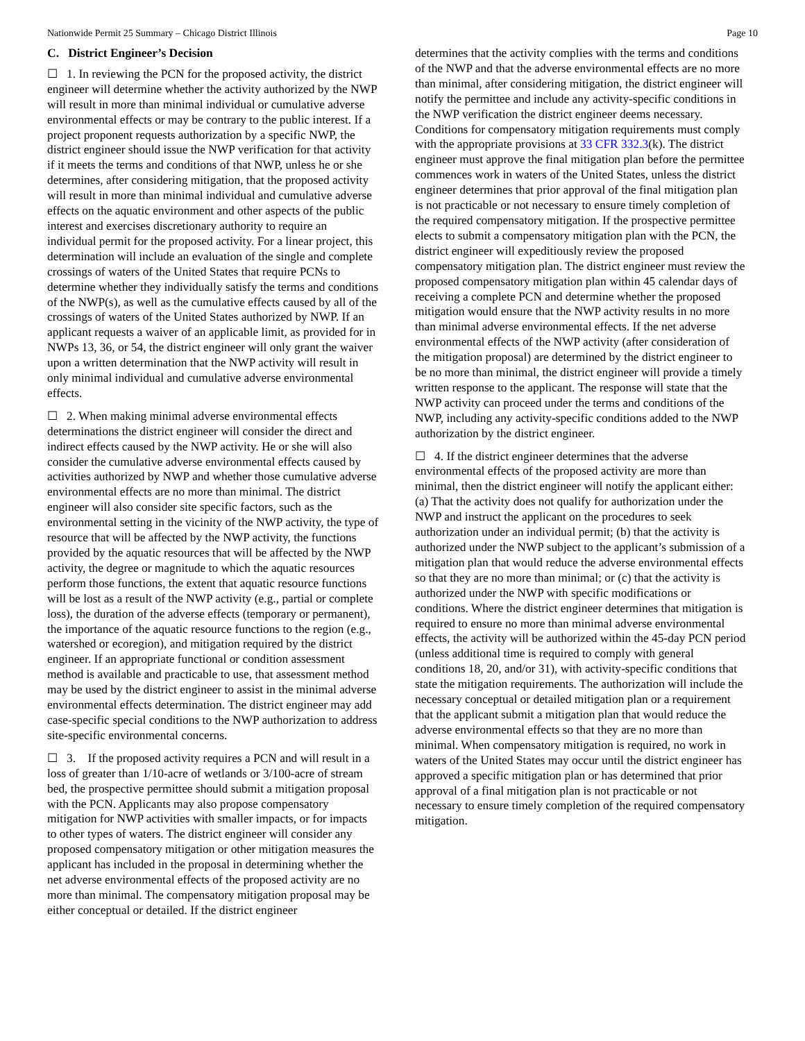Nationwide Permit 25 Summary – Chicago District Illinois Page 10
C. District Engineer’s Decision
☐ 1. In reviewing the PCN for the proposed activity, the district engineer will determine whether the activity authorized by the NWP will result in more than minimal individual or cumulative adverse environmental effects or may be contrary to the public interest. If a project proponent requests authorization by a specific NWP, the district engineer should issue the NWP verification for that activity if it meets the terms and conditions of that NWP, unless he or she determines, after considering mitigation, that the proposed activity will result in more than minimal individual and cumulative adverse effects on the aquatic environment and other aspects of the public interest and exercises discretionary authority to require an individual permit for the proposed activity. For a linear project, this determination will include an evaluation of the single and complete crossings of waters of the United States that require PCNs to determine whether they individually satisfy the terms and conditions of the NWP(s), as well as the cumulative effects caused by all of the crossings of waters of the United States authorized by NWP. If an applicant requests a waiver of an applicable limit, as provided for in NWPs 13, 36, or 54, the district engineer will only grant the waiver upon a written determination that the NWP activity will result in only minimal individual and cumulative adverse environmental effects.
☐ 2. When making minimal adverse environmental effects determinations the district engineer will consider the direct and indirect effects caused by the NWP activity. He or she will also consider the cumulative adverse environmental effects caused by activities authorized by NWP and whether those cumulative adverse environmental effects are no more than minimal. The district engineer will also consider site specific factors, such as the environmental setting in the vicinity of the NWP activity, the type of resource that will be affected by the NWP activity, the functions provided by the aquatic resources that will be affected by the NWP activity, the degree or magnitude to which the aquatic resources perform those functions, the extent that aquatic resource functions will be lost as a result of the NWP activity (e.g., partial or complete loss), the duration of the adverse effects (temporary or permanent), the importance of the aquatic resource functions to the region (e.g., watershed or ecoregion), and mitigation required by the district engineer. If an appropriate functional or condition assessment method is available and practicable to use, that assessment method may be used by the district engineer to assist in the minimal adverse environmental effects determination. The district engineer may add case-specific special conditions to the NWP authorization to address site-specific environmental concerns.
☐ 3. If the proposed activity requires a PCN and will result in a loss of greater than 1/10-acre of wetlands or 3/100-acre of stream bed, the prospective permittee should submit a mitigation proposal with the PCN. Applicants may also propose compensatory mitigation for NWP activities with smaller impacts, or for impacts to other types of waters. The district engineer will consider any proposed compensatory mitigation or other mitigation measures the applicant has included in the proposal in determining whether the net adverse environmental effects of the proposed activity are no more than minimal. The compensatory mitigation proposal may be either conceptual or detailed. If the district engineer
determines that the activity complies with the terms and conditions of the NWP and that the adverse environmental effects are no more than minimal, after considering mitigation, the district engineer will notify the permittee and include any activity-specific conditions in the NWP verification the district engineer deems necessary. Conditions for compensatory mitigation requirements must comply with the appropriate provisions at 33 CFR 332.3(k). The district engineer must approve the final mitigation plan before the permittee commences work in waters of the United States, unless the district engineer determines that prior approval of the final mitigation plan is not practicable or not necessary to ensure timely completion of the required compensatory mitigation. If the prospective permittee elects to submit a compensatory mitigation plan with the PCN, the district engineer will expeditiously review the proposed compensatory mitigation plan. The district engineer must review the proposed compensatory mitigation plan within 45 calendar days of receiving a complete PCN and determine whether the proposed mitigation would ensure that the NWP activity results in no more than minimal adverse environmental effects. If the net adverse environmental effects of the NWP activity (after consideration of the mitigation proposal) are determined by the district engineer to be no more than minimal, the district engineer will provide a timely written response to the applicant. The response will state that the NWP activity can proceed under the terms and conditions of the NWP, including any activity-specific conditions added to the NWP authorization by the district engineer.
☐ 4. If the district engineer determines that the adverse environmental effects of the proposed activity are more than minimal, then the district engineer will notify the applicant either: (a) That the activity does not qualify for authorization under the NWP and instruct the applicant on the procedures to seek authorization under an individual permit; (b) that the activity is authorized under the NWP subject to the applicant’s submission of a mitigation plan that would reduce the adverse environmental effects so that they are no more than minimal; or (c) that the activity is authorized under the NWP with specific modifications or conditions. Where the district engineer determines that mitigation is required to ensure no more than minimal adverse environmental effects, the activity will be authorized within the 45-day PCN period (unless additional time is required to comply with general conditions 18, 20, and/or 31), with activity-specific conditions that state the mitigation requirements. The authorization will include the necessary conceptual or detailed mitigation plan or a requirement that the applicant submit a mitigation plan that would reduce the adverse environmental effects so that they are no more than minimal. When compensatory mitigation is required, no work in waters of the United States may occur until the district engineer has approved a specific mitigation plan or has determined that prior approval of a final mitigation plan is not practicable or not necessary to ensure timely completion of the required compensatory mitigation.